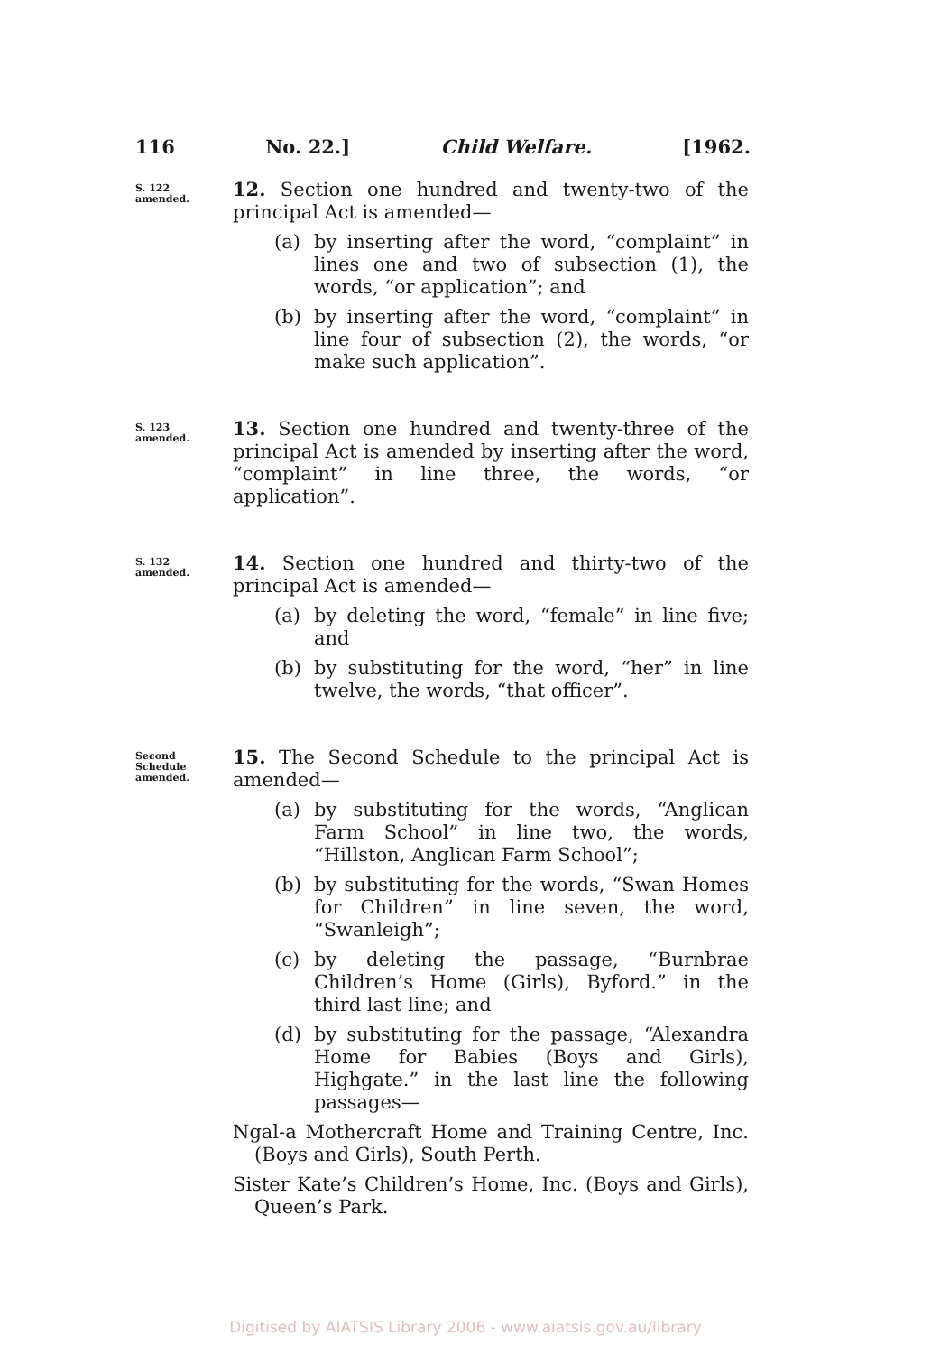116 No. 22.] Child Welfare. [1962.
S. 122
amended.
12. Section one hundred and twenty-two of the principal Act is amended—
(a) by inserting after the word, “complaint” in lines one and two of subsection (1), the words, “or application”; and
(b) by inserting after the word, “complaint” in line four of subsection (2), the words, “or make such application”.
S. 123
amended.
13. Section one hundred and twenty-three of the principal Act is amended by inserting after the word, “complaint” in line three, the words, “or application”.
S. 132
amended.
14. Section one hundred and thirty-two of the principal Act is amended—
(a) by deleting the word, “female” in line five; and
(b) by substituting for the word, “her” in line twelve, the words, “that officer”.
Second
Schedule
amended.
15. The Second Schedule to the principal Act is amended—
(a) by substituting for the words, “Anglican Farm School” in line two, the words, “Hillston, Anglican Farm School”;
(b) by substituting for the words, “Swan Homes for Children” in line seven, the word, “Swanleigh”;
(c) by deleting the passage, “Burnbrae Children’s Home (Girls), Byford.” in the third last line; and
(d) by substituting for the passage, “Alexandra Home for Babies (Boys and Girls), Highgate.” in the last line the following passages—
Ngal-a Mothercraft Home and Training Centre, Inc. (Boys and Girls), South Perth.
Sister Kate’s Children’s Home, Inc. (Boys and Girls), Queen’s Park.
Digitised by AIATSIS Library 2006 - www.aiatsis.gov.au/library